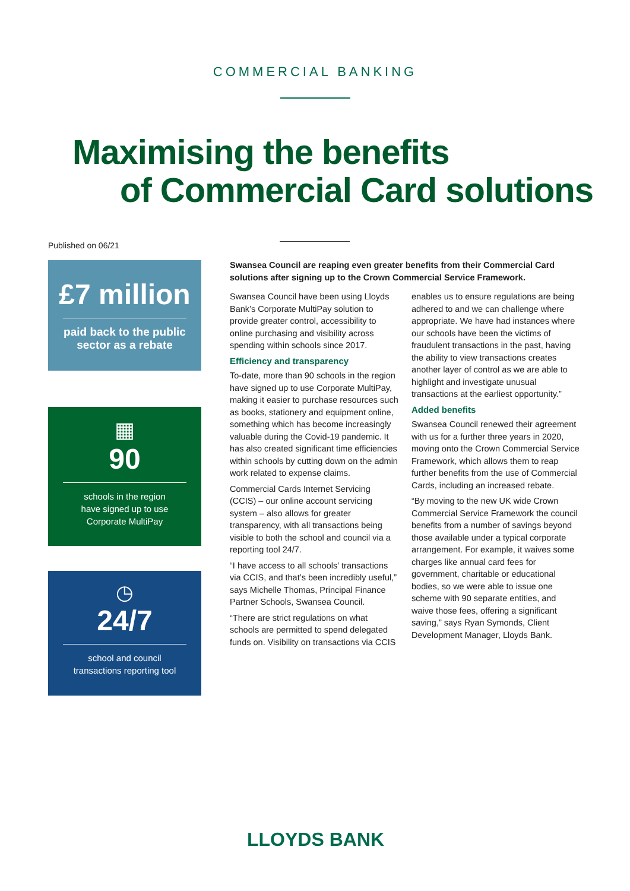COMMERCIAL BANKING
Maximising the benefits
of Commercial Card solutions
Published on 06/21
£7 million
paid back to the public
sector as a rebate
▦
90
schools in the region
have signed up to use
Corporate MultiPay
◷
24/7
school and council
transactions reporting tool
Swansea Council are reaping even greater benefits from their Commercial Card solutions after signing up to the Crown Commercial Service Framework.
Swansea Council have been using Lloyds Bank’s Corporate MultiPay solution to provide greater control, accessibility to online purchasing and visibility across spending within schools since 2017.
Efficiency and transparency
To-date, more than 90 schools in the region have signed up to use Corporate MultiPay, making it easier to purchase resources such as books, stationery and equipment online, something which has become increasingly valuable during the Covid-19 pandemic. It has also created significant time efficiencies within schools by cutting down on the admin work related to expense claims.
Commercial Cards Internet Servicing (CCIS) – our online account servicing system – also allows for greater transparency, with all transactions being visible to both the school and council via a reporting tool 24/7.
“I have access to all schools’ transactions via CCIS, and that’s been incredibly useful,” says Michelle Thomas, Principal Finance Partner Schools, Swansea Council.
“There are strict regulations on what schools are permitted to spend delegated funds on. Visibility on transactions via CCIS enables us to ensure regulations are being adhered to and we can challenge where appropriate. We have had instances where our schools have been the victims of fraudulent transactions in the past, having the ability to view transactions creates another layer of control as we are able to highlight and investigate unusual transactions at the earliest opportunity.”
Added benefits
Swansea Council renewed their agreement with us for a further three years in 2020, moving onto the Crown Commercial Service Framework, which allows them to reap further benefits from the use of Commercial Cards, including an increased rebate.
“By moving to the new UK wide Crown Commercial Service Framework the council benefits from a number of savings beyond those available under a typical corporate arrangement. For example, it waives some charges like annual card fees for government, charitable or educational bodies, so we were able to issue one scheme with 90 separate entities, and waive those fees, offering a significant saving,” says Ryan Symonds, Client Development Manager, Lloyds Bank.
LLOYDS BANK